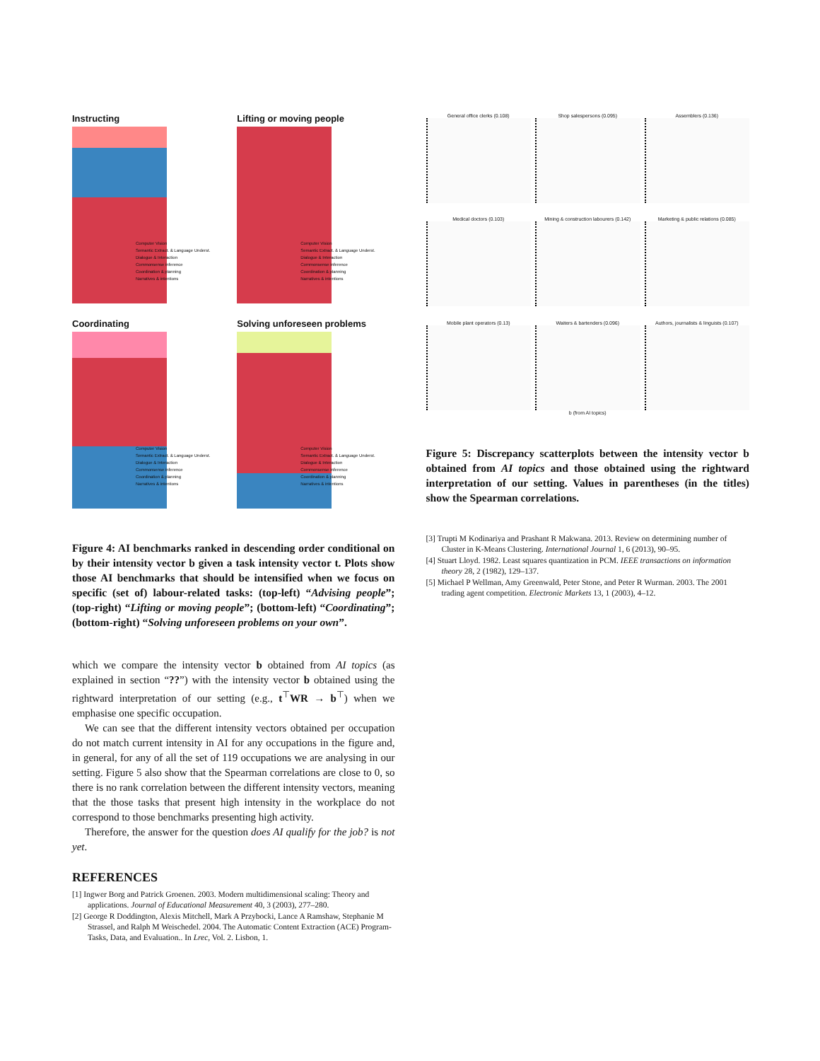Instructing
Computer Vision
Semantic Extract. & Language Underst.
Dialogue & Interaction
Commonsense inference
Coordination & planning
Narratives & intentions
Lifting or moving people
Computer Vision
Semantic Extract. & Language Underst.
Dialogue & Interaction
Commonsense inference
Coordination & planning
Narratives & intentions
Coordinating
Computer Vision
Semantic Extract. & Language Underst.
Dialogue & Interaction
Commonsense inference
Coordination & planning
Narratives & intentions
Solving unforeseen problems
Computer Vision
Semantic Extract. & Language Underst.
Dialogue & Interaction
Commonsense inference
Coordination & planning
Narratives & intentions
Figure 4: AI benchmarks ranked in descending order conditional on by their intensity vector b given a task intensity vector t. Plots show those AI benchmarks that should be intensified when we focus on specific (set of) labour-related tasks: (top-left) “Advising people”; (top-right) “Lifting or moving people”; (bottom-left) “Coordinating”; (bottom-right) “Solving unforeseen problems on your own”.
which we compare the intensity vector b obtained from AI topics (as explained in section “??”) with the intensity vector b obtained using the rightward interpretation of our setting (e.g., t<sup>⊤</sup>WR → b<sup>⊤</sup>) when we emphasise one specific occupation.
We can see that the different intensity vectors obtained per occupation do not match current intensity in AI for any occupations in the figure and, in general, for any of all the set of 119 occupations we are analysing in our setting. Figure 5 also show that the Spearman correlations are close to 0, so there is no rank correlation between the different intensity vectors, meaning that the those tasks that present high intensity in the workplace do not correspond to those benchmarks presenting high activity.
Therefore, the answer for the question does AI qualify for the job? is not yet.
REFERENCES
[1] Ingwer Borg and Patrick Groenen. 2003. Modern multidimensional scaling: Theory and applications. Journal of Educational Measurement 40, 3 (2003), 277–280.
[2] George R Doddington, Alexis Mitchell, Mark A Przybocki, Lance A Ramshaw, Stephanie M Strassel, and Ralph M Weischedel. 2004. The Automatic Content Extraction (ACE) Program-Tasks, Data, and Evaluation.. In Lrec, Vol. 2. Lisbon, 1.
General office clerks (0.108)
Shop salespersons (0.095)
Assemblers (0.136)
Medical doctors (0.103)
Mining & construction labourers (0.142)
Marketing & public relations (0.085)
Mobile plant operators (0.13)
Waiters & bartenders (0.096)
b (from AI topics)
Authors, journalists & linguists (0.107)
Figure 5: Discrepancy scatterplots between the intensity vector b obtained from AI topics and those obtained using the rightward interpretation of our setting. Values in parentheses (in the titles) show the Spearman correlations.
[3] Trupti M Kodinariya and Prashant R Makwana. 2013. Review on determining number of Cluster in K-Means Clustering. International Journal 1, 6 (2013), 90–95.
[4] Stuart Lloyd. 1982. Least squares quantization in PCM. IEEE transactions on information theory 28, 2 (1982), 129–137.
[5] Michael P Wellman, Amy Greenwald, Peter Stone, and Peter R Wurman. 2003. The 2001 trading agent competition. Electronic Markets 13, 1 (2003), 4–12.